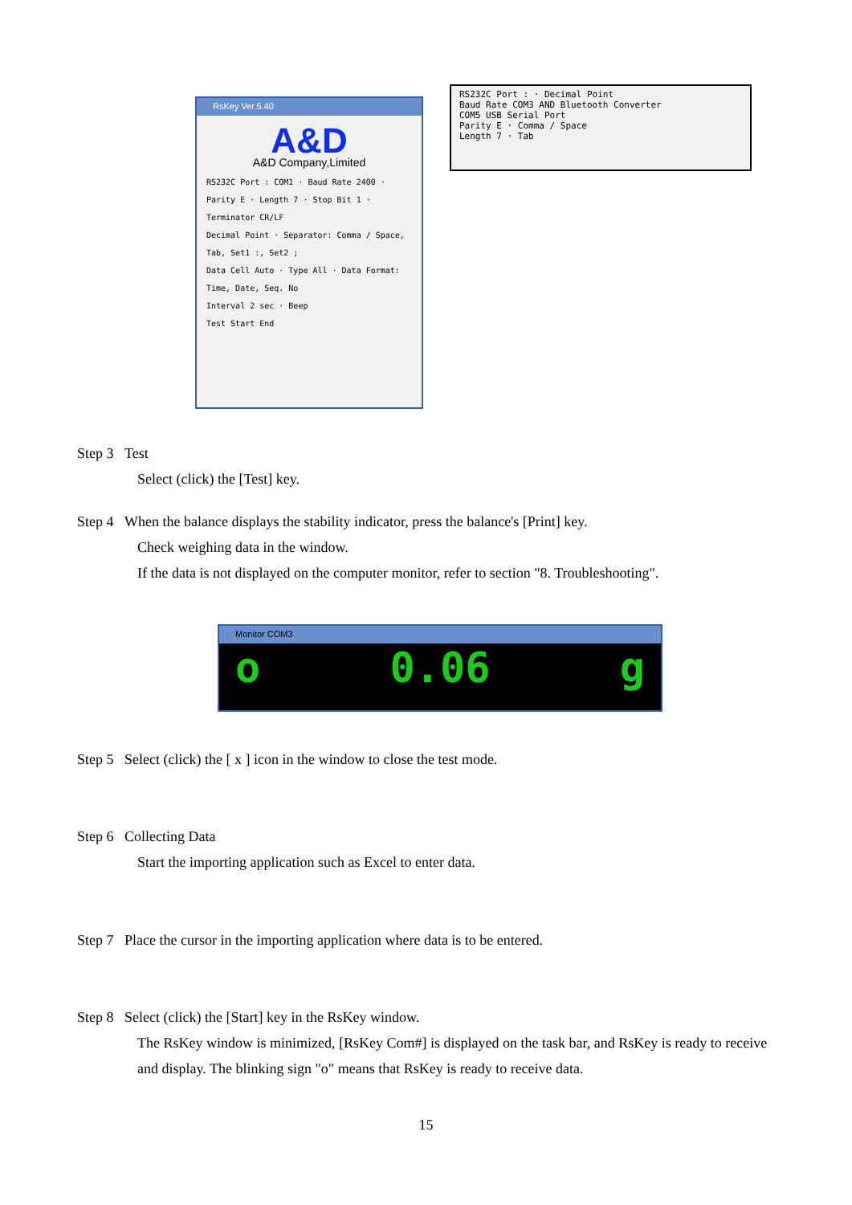RsKey Ver.5.40
A&D
A&D Company,Limited
RS232C Port : COM1 · Baud Rate 2400 · Parity E · Length 7 · Stop Bit 1 · Terminator CR/LF
Decimal Point · Separator: Comma / Space, Tab, Set1 :, Set2 ;
Data Cell Auto · Type All · Data Format: Time, Date, Seq. No
Interval 2 sec · Beep
Test Start End
RS232C Port : · Decimal Point
Baud Rate COM3 AND Bluetooth Converter
COM5 USB Serial Port
Parity E · Comma / Space
Length 7 · Tab
Monitor COM3
o 0.06 g
Step 3 Test
Select (click) the [Test] key.
Step 4 When the balance displays the stability indicator, press the balance's [Print] key.
Check weighing data in the window.
If the data is not displayed on the computer monitor, refer to section "8. Troubleshooting".
Step 5 Select (click) the [ x ] icon in the window to close the test mode.
Step 6 Collecting Data
Start the importing application such as Excel to enter data.
Step 7 Place the cursor in the importing application where data is to be entered.
Step 8 Select (click) the [Start] key in the RsKey window.
The RsKey window is minimized, [RsKey Com#] is displayed on the task bar, and RsKey is ready to receive and display. The blinking sign "o" means that RsKey is ready to receive data.
15